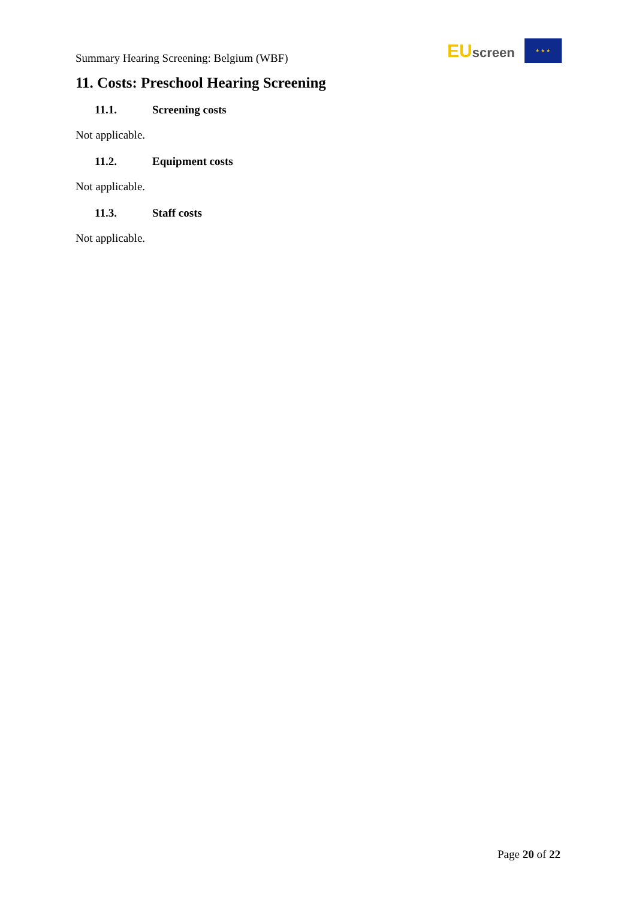Summary Hearing Screening: Belgium (WBF)
EUscreen
★ ★ ★
11. Costs: Preschool Hearing Screening
11.1. Screening costs
Not applicable.
11.2. Equipment costs
Not applicable.
11.3. Staff costs
Not applicable.
Page 20 of 22